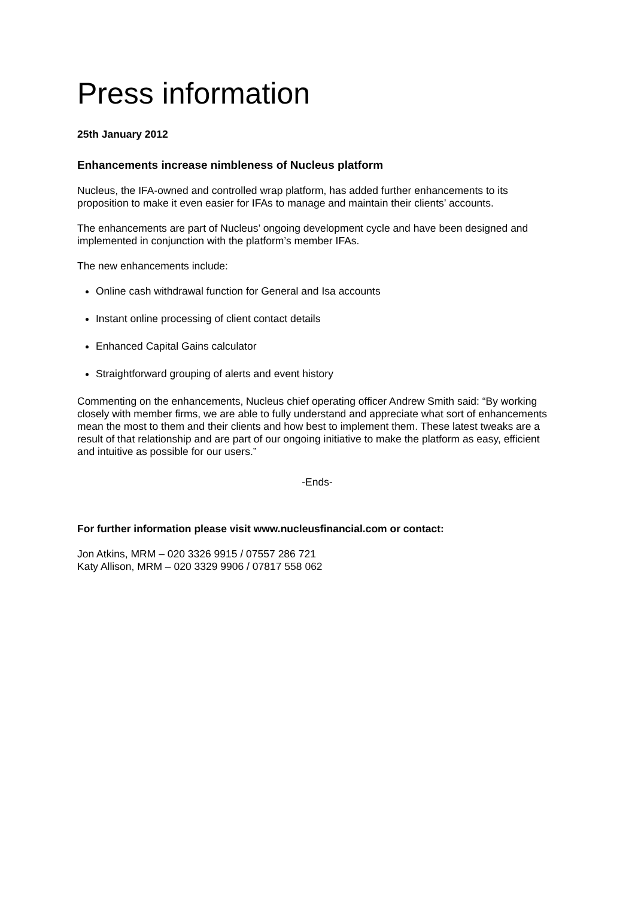Press information
25th January 2012
Enhancements increase nimbleness of Nucleus platform
Nucleus, the IFA-owned and controlled wrap platform, has added further enhancements to its proposition to make it even easier for IFAs to manage and maintain their clients’ accounts.
The enhancements are part of Nucleus’ ongoing development cycle and have been designed and implemented in conjunction with the platform’s member IFAs.
The new enhancements include:
Online cash withdrawal function for General and Isa accounts
Instant online processing of client contact details
Enhanced Capital Gains calculator
Straightforward grouping of alerts and event history
Commenting on the enhancements, Nucleus chief operating officer Andrew Smith said: “By working closely with member firms, we are able to fully understand and appreciate what sort of enhancements mean the most to them and their clients and how best to implement them. These latest tweaks are a result of that relationship and are part of our ongoing initiative to make the platform as easy, efficient and intuitive as possible for our users.”
-Ends-
For further information please visit www.nucleusfinancial.com or contact:
Jon Atkins, MRM – 020 3326 9915 / 07557 286 721
Katy Allison, MRM – 020 3329 9906 / 07817 558 062